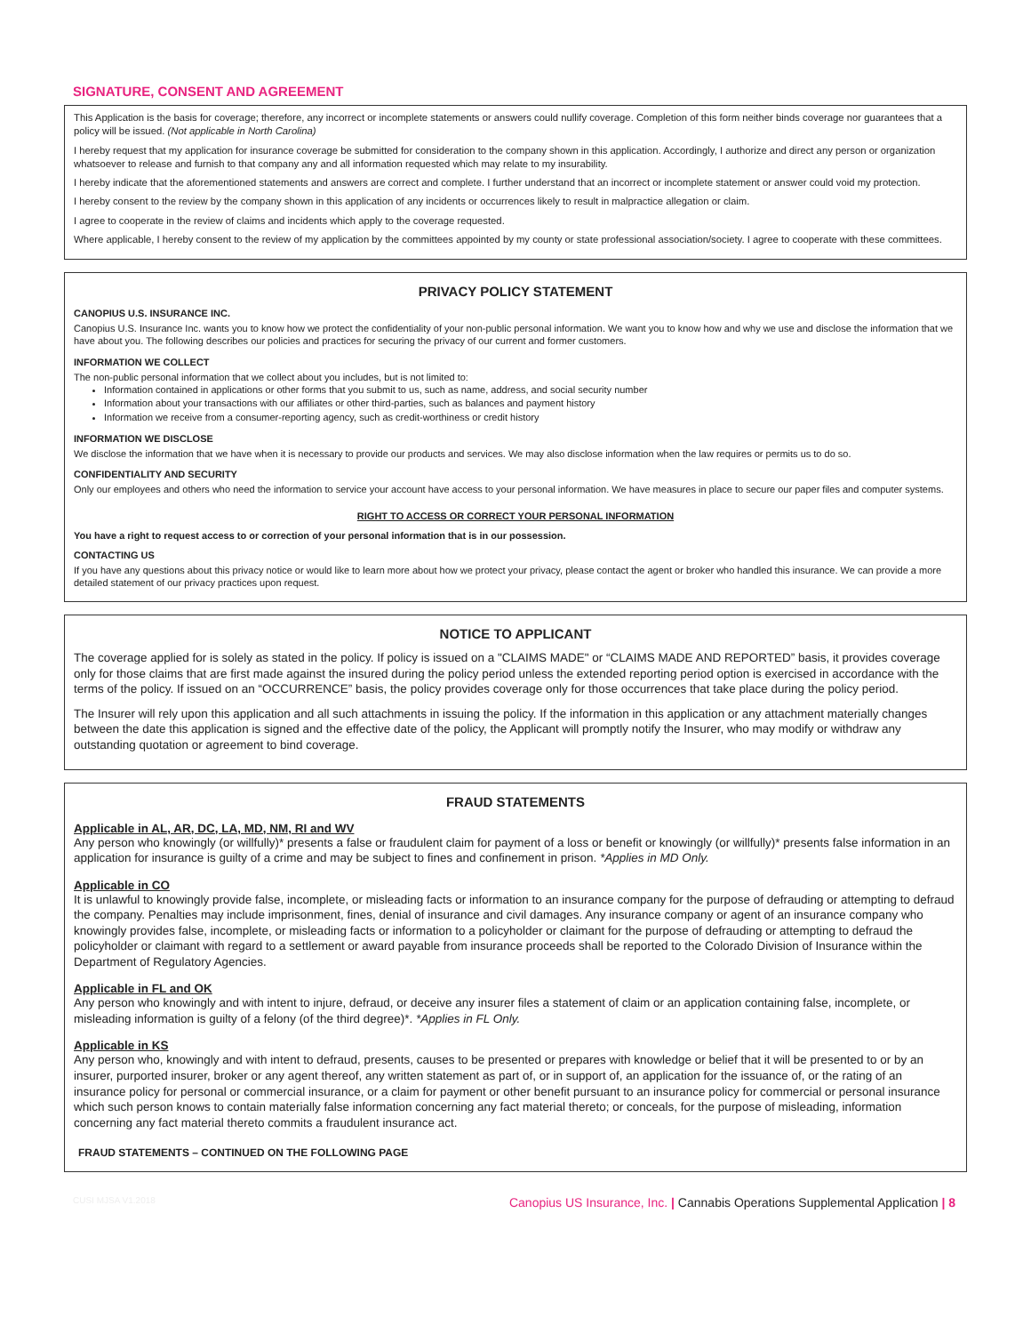SIGNATURE, CONSENT AND AGREEMENT
This Application is the basis for coverage; therefore, any incorrect or incomplete statements or answers could nullify coverage. Completion of this form neither binds coverage nor guarantees that a policy will be issued. (Not applicable in North Carolina)
I hereby request that my application for insurance coverage be submitted for consideration to the company shown in this application. Accordingly, I authorize and direct any person or organization whatsoever to release and furnish to that company any and all information requested which may relate to my insurability.
I hereby indicate that the aforementioned statements and answers are correct and complete. I further understand that an incorrect or incomplete statement or answer could void my protection.
I hereby consent to the review by the company shown in this application of any incidents or occurrences likely to result in malpractice allegation or claim.
I agree to cooperate in the review of claims and incidents which apply to the coverage requested.
Where applicable, I hereby consent to the review of my application by the committees appointed by my county or state professional association/society. I agree to cooperate with these committees.
PRIVACY POLICY STATEMENT
CANOPIUS U.S. INSURANCE INC.
Canopius U.S. Insurance Inc. wants you to know how we protect the confidentiality of your non-public personal information. We want you to know how and why we use and disclose the information that we have about you. The following describes our policies and practices for securing the privacy of our current and former customers.
INFORMATION WE COLLECT
The non-public personal information that we collect about you includes, but is not limited to:
Information contained in applications or other forms that you submit to us, such as name, address, and social security number
Information about your transactions with our affiliates or other third-parties, such as balances and payment history
Information we receive from a consumer-reporting agency, such as credit-worthiness or credit history
INFORMATION WE DISCLOSE
We disclose the information that we have when it is necessary to provide our products and services. We may also disclose information when the law requires or permits us to do so.
CONFIDENTIALITY AND SECURITY
Only our employees and others who need the information to service your account have access to your personal information. We have measures in place to secure our paper files and computer systems.
RIGHT TO ACCESS OR CORRECT YOUR PERSONAL INFORMATION
You have a right to request access to or correction of your personal information that is in our possession.
CONTACTING US
If you have any questions about this privacy notice or would like to learn more about how we protect your privacy, please contact the agent or broker who handled this insurance. We can provide a more detailed statement of our privacy practices upon request.
NOTICE TO APPLICANT
The coverage applied for is solely as stated in the policy. If policy is issued on a "CLAIMS MADE" or “CLAIMS MADE AND REPORTED” basis, it provides coverage only for those claims that are first made against the insured during the policy period unless the extended reporting period option is exercised in accordance with the terms of the policy. If issued on an “OCCURRENCE” basis, the policy provides coverage only for those occurrences that take place during the policy period.
The Insurer will rely upon this application and all such attachments in issuing the policy. If the information in this application or any attachment materially changes between the date this application is signed and the effective date of the policy, the Applicant will promptly notify the Insurer, who may modify or withdraw any outstanding quotation or agreement to bind coverage.
FRAUD STATEMENTS
Applicable in AL, AR, DC, LA, MD, NM, RI and WV
Any person who knowingly (or willfully)* presents a false or fraudulent claim for payment of a loss or benefit or knowingly (or willfully)* presents false information in an application for insurance is guilty of a crime and may be subject to fines and confinement in prison. *Applies in MD Only.
Applicable in CO
It is unlawful to knowingly provide false, incomplete, or misleading facts or information to an insurance company for the purpose of defrauding or attempting to defraud the company. Penalties may include imprisonment, fines, denial of insurance and civil damages. Any insurance company or agent of an insurance company who knowingly provides false, incomplete, or misleading facts or information to a policyholder or claimant for the purpose of defrauding or attempting to defraud the policyholder or claimant with regard to a settlement or award payable from insurance proceeds shall be reported to the Colorado Division of Insurance within the Department of Regulatory Agencies.
Applicable in FL and OK
Any person who knowingly and with intent to injure, defraud, or deceive any insurer files a statement of claim or an application containing false, incomplete, or misleading information is guilty of a felony (of the third degree)*. *Applies in FL Only.
Applicable in KS
Any person who, knowingly and with intent to defraud, presents, causes to be presented or prepares with knowledge or belief that it will be presented to or by an insurer, purported insurer, broker or any agent thereof, any written statement as part of, or in support of, an application for the issuance of, or the rating of an insurance policy for personal or commercial insurance, or a claim for payment or other benefit pursuant to an insurance policy for commercial or personal insurance which such person knows to contain materially false information concerning any fact material thereto; or conceals, for the purpose of misleading, information concerning any fact material thereto commits a fraudulent insurance act.
FRAUD STATEMENTS – CONTINUED ON THE FOLLOWING PAGE
CUSI MJSA V1.2018 Canopius US Insurance, Inc. | Cannabis Operations Supplemental Application | 8